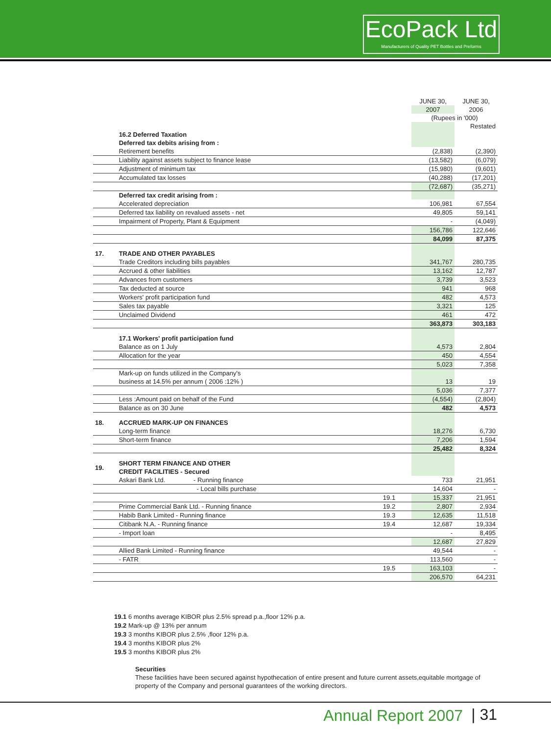EcoPack Ltd
Manufacturers of Quality PET Bottles and Preforms
| | | | JUNE 30, | JUNE 30, |
| | | | 2007 | 2006 |
| | | | (Rupees in '000) | |
| | | | | Restated |
| | 16.2 Deferred Taxation | | | |
| | Deferred tax debits arising from : | | | |
| | Retirement benefits | | (2,838) | (2,390) |
| | Liability against assets subject to finance lease | | (13,582) | (6,079) |
| | Adjustment of minimum tax | | (15,980) | (9,601) |
| | Accumulated tax losses | | (40,288) | (17,201) |
| | | | (72,687) | (35,271) |
| | Deferred tax credit arising from : | | | |
| | Accelerated depreciation | | 106,981 | 67,554 |
| | Deferred tax liability on revalued assets - net | | 49,805 | 59,141 |
| | Impairment of Property, Plant & Equipment | | - | (4,049) |
| | | | 156,786 | 122,646 |
| | | | 84,099 | 87,375 |
| 17. | TRADE AND OTHER PAYABLES | | | |
| | Trade Creditors including bills payables | | 341,767 | 280,735 |
| | Accrued & other liabilities | | 13,162 | 12,787 |
| | Advances from customers | | 3,739 | 3,523 |
| | Tax deducted at source | | 941 | 968 |
| | Workers' profit participation fund | | 482 | 4,573 |
| | Sales tax payable | | 3,321 | 125 |
| | Unclaimed Dividend | | 461 | 472 |
| | | | 363,873 | 303,183 |
| | 17.1 Workers' profit participation fund | | | |
| | Balance as on 1 July | | 4,573 | 2,804 |
| | Allocation for the year | | 450 | 4,554 |
| | | | 5,023 | 7,358 |
| | Mark-up on funds utilized in the Company's | | | |
| | business at 14.5% per annum ( 2006 :12% ) | | 13 | 19 |
| | | | 5,036 | 7,377 |
| | Less :Amount paid on behalf of the Fund | | (4,554) | (2,804) |
| | Balance as on 30 June | | 482 | 4,573 |
| 18. | ACCRUED MARK-UP ON FINANCES | | | |
| | Long-term finance | | 18,276 | 6,730 |
| | Short-term finance | | 7,206 | 1,594 |
| | | | 25,482 | 8,324 |
| 19. | SHORT TERM FINANCE AND OTHER CREDIT FACILITIES - Secured | | | |
| | Askari Bank Ltd. - Running finance | | 733 | 21,951 |
| | - Local bills purchase | | 14,604 | - |
| | | 19.1 | 15,337 | 21,951 |
| | Prime Commercial Bank Ltd. - Running finance | 19.2 | 2,807 | 2,934 |
| | Habib Bank Limited - Running finance | 19.3 | 12,635 | 11,518 |
| | Citibank N.A. - Running finance | 19.4 | 12,687 | 19,334 |
| | - Import loan | | - | 8,495 |
| | | | 12,687 | 27,829 |
| | Allied Bank Limited - Running finance | | 49,544 | - |
| | - FATR | | 113,560 | - |
| | | 19.5 | 163,103 | - |
| | | | 206,570 | 64,231 |
19.1 6 months average KIBOR plus 2.5% spread p.a.,floor 12% p.a.
19.2 Mark-up @ 13% per annum
19.3 3 months KIBOR plus 2.5% ,floor 12% p.a.
19.4 3 months KIBOR plus 2%
19.5 3 months KIBOR plus 2%
Securities
These facilities have been secured against hypothecation of entire present and future current assets,equitable mortgage of property of the Company and personal guarantees of the working directors.
Annual Report 2007 | 31